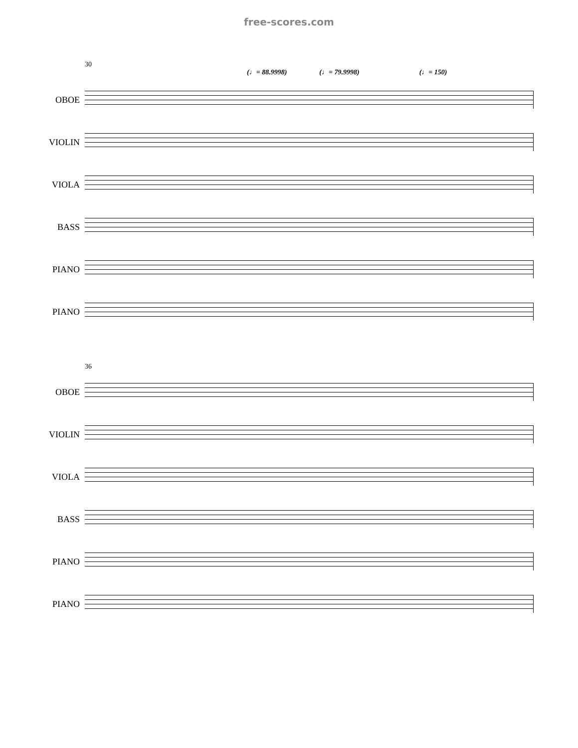free-scores.com
30
(♩= 88.9998) (♩= 79.9998) (♩= 150)
OBOE
VIOLIN
VIOLA
BASS
PIANO
PIANO
36
OBOE
VIOLIN
VIOLA
BASS
PIANO
PIANO